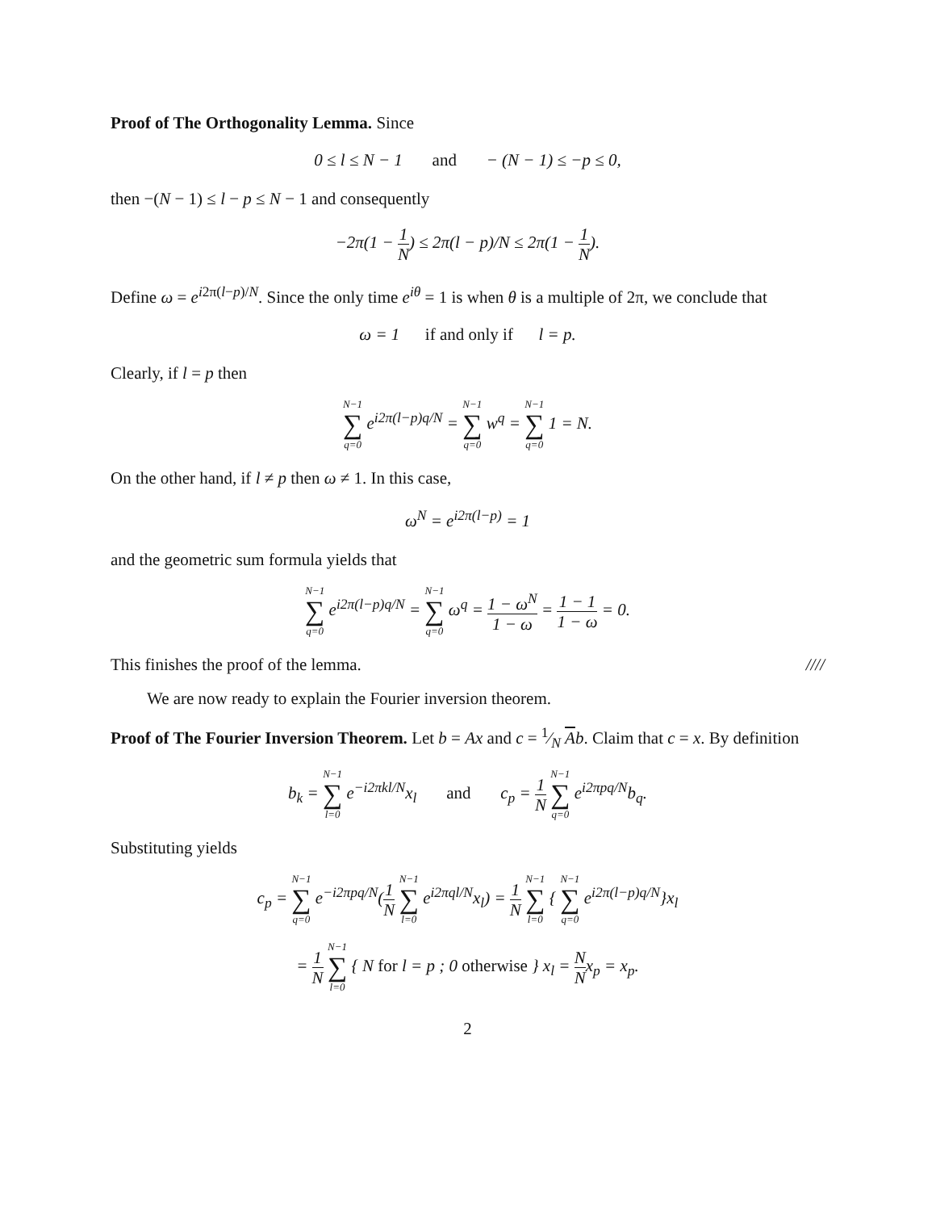Proof of The Orthogonality Lemma. Since
0 ≤ l ≤ N − 1 and − (N − 1) ≤ −p ≤ 0,
then −(N − 1) ≤ l − p ≤ N − 1 and consequently
−2π(1 − 1 N) ≤ 2π(l − p)/N ≤ 2π(1 − 1 N).
Define ω = e<sup>i2π(l−p)/N</sup>. Since the only time e<sup>iθ</sup> = 1 is when θ is a multiple of 2π, we conclude that
ω = 1 if and only if l = p.
Clearly, if l = p then
N−1 ∑ q=0 e<sup>i2π(l−p)q/N</sup> = N−1 ∑ q=0 w<sup>q</sup> = N−1 ∑ q=0 1 = N.
On the other hand, if l ≠ p then ω ≠ 1. In this case,
ω<sup>N</sup> = e<sup>i2π(l−p)</sup> = 1
and the geometric sum formula yields that
N−1 ∑ q=0 e<sup>i2π(l−p)q/N</sup> = N−1 ∑ q=0 ω<sup>q</sup> = 1 − ω<sup>N</sup> 1 − ω = 1 − 1 1 − ω = 0.
This finishes the proof of the lemma. ////
We are now ready to explain the Fourier inversion theorem.
Proof of The Fourier Inversion Theorem. Let b = Ax and c = 1⁄N Ab. Claim that c = x. By definition
b<sub>k</sub> = N−1 ∑ l=0 e<sup>−i2πkl/N</sup>x<sub>l</sub> and c<sub>p</sub> = 1 N N−1 ∑ q=0 e<sup>i2πpq/N</sup>b<sub>q</sub>.
Substituting yields
c<sub>p</sub> = N−1 ∑ q=0 e<sup>−i2πpq/N</sup>(1 N N−1 ∑ l=0 e<sup>i2πql/N</sup>x<sub>l</sub>) = 1 N N−1 ∑ l=0 { N−1 ∑ q=0 e<sup>i2π(l−p)q/N</sup>}x<sub>l</sub>
= 1 N N−1 ∑ l=0 { N for l = p ; 0 otherwise } x<sub>l</sub> = N Nx<sub>p</sub> = x<sub>p</sub>.
2